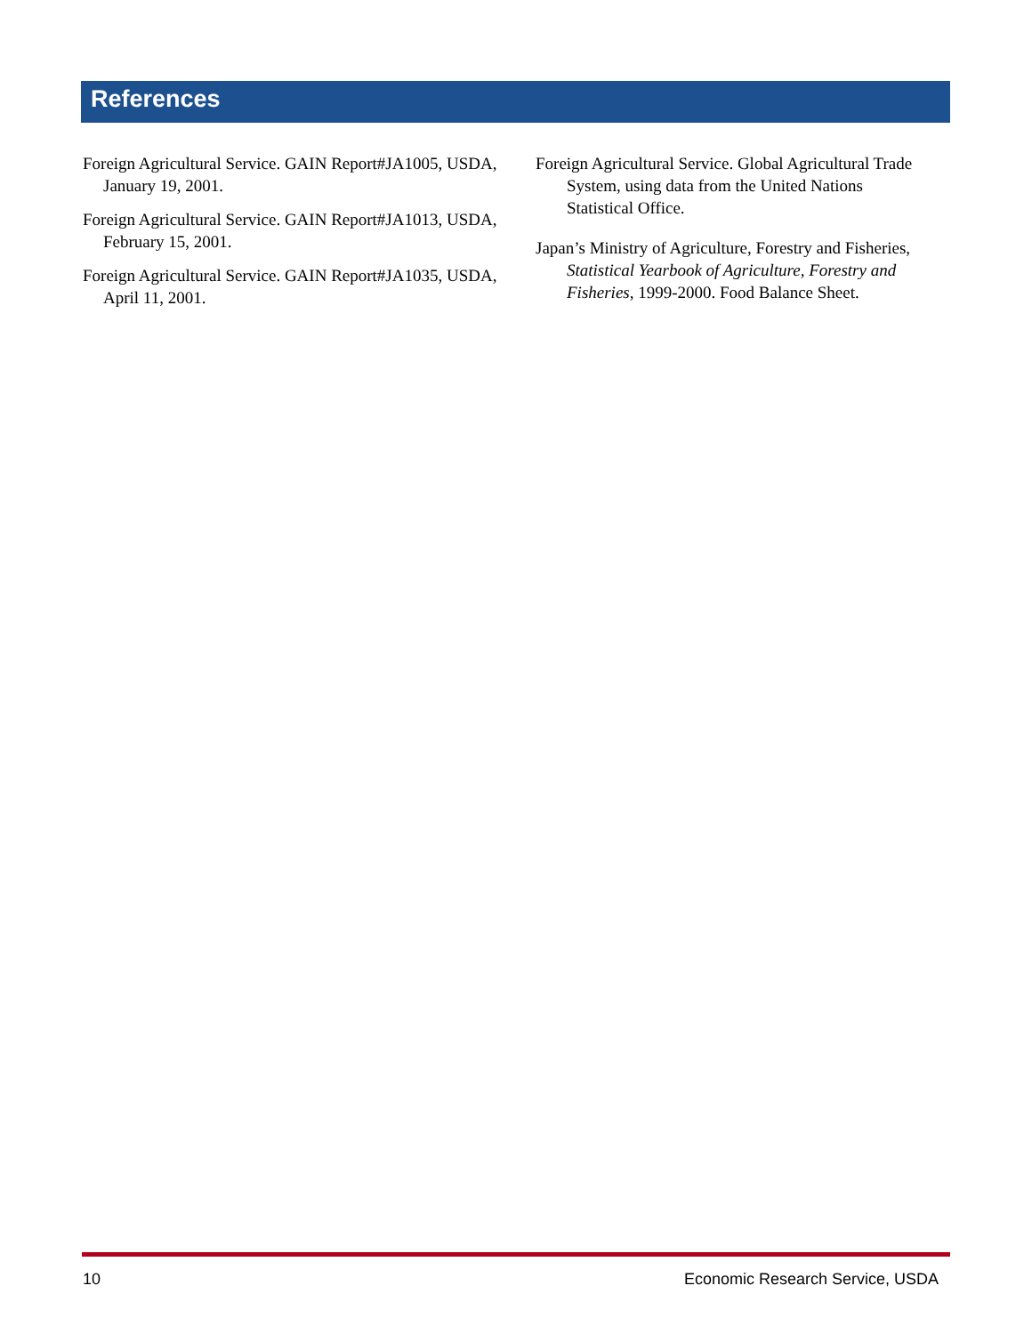References
Foreign Agricultural Service. GAIN Report#JA1005, USDA, January 19, 2001.
Foreign Agricultural Service. GAIN Report#JA1013, USDA, February 15, 2001.
Foreign Agricultural Service. GAIN Report#JA1035, USDA, April 11, 2001.
Foreign Agricultural Service. Global Agricultural Trade System, using data from the United Nations Statistical Office.
Japan’s Ministry of Agriculture, Forestry and Fisheries, Statistical Yearbook of Agriculture, Forestry and Fisheries, 1999-2000. Food Balance Sheet.
10 Economic Research Service, USDA